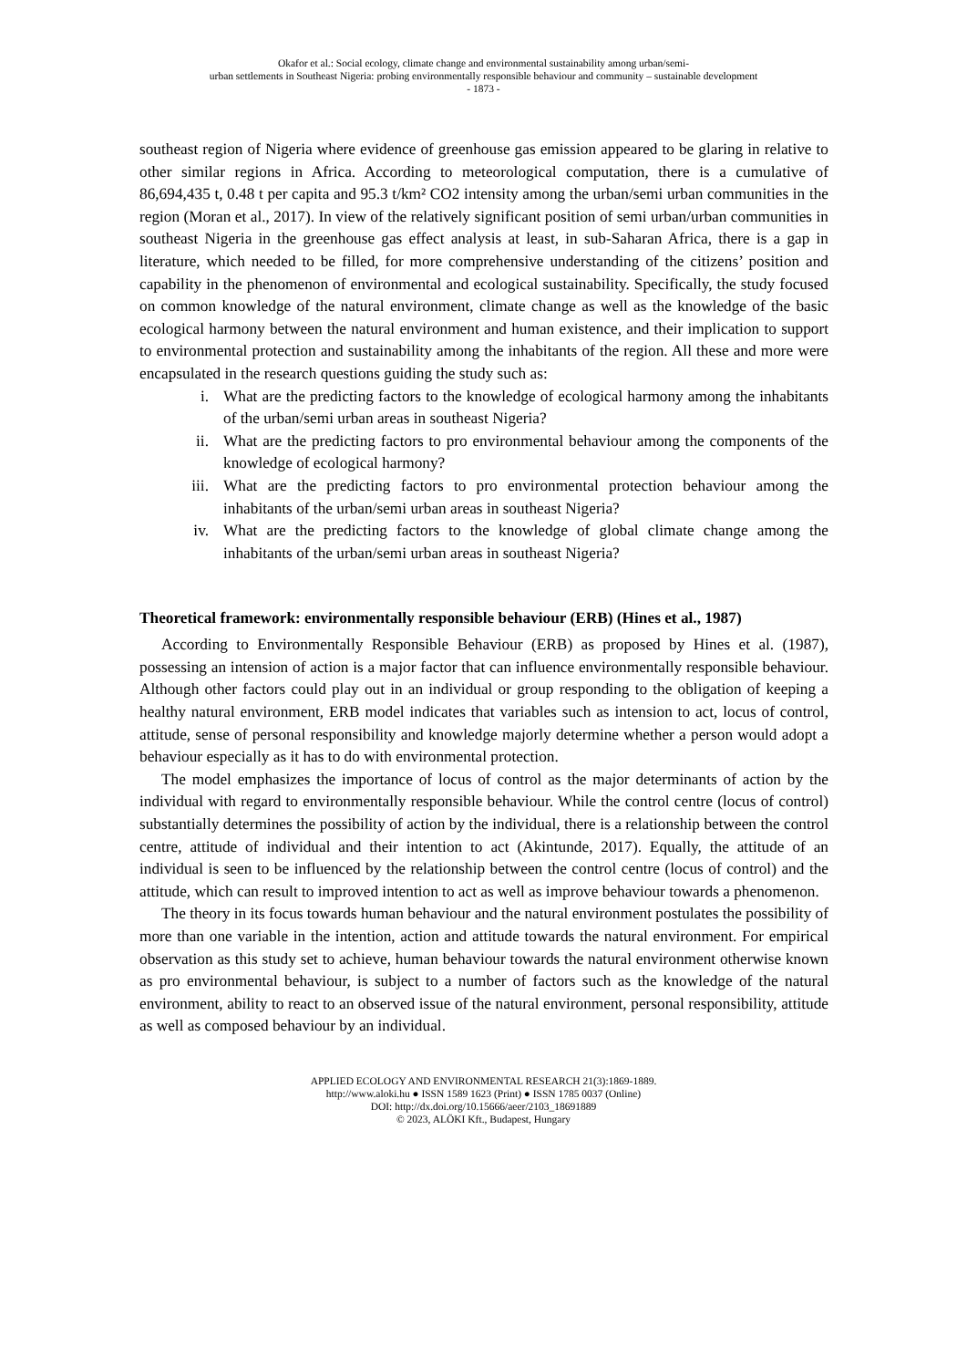Okafor et al.: Social ecology, climate change and environmental sustainability among urban/semi-
urban settlements in Southeast Nigeria: probing environmentally responsible behaviour and community – sustainable development
- 1873 -
southeast region of Nigeria where evidence of greenhouse gas emission appeared to be glaring in relative to other similar regions in Africa. According to meteorological computation, there is a cumulative of 86,694,435 t, 0.48 t per capita and 95.3 t/km² CO2 intensity among the urban/semi urban communities in the region (Moran et al., 2017). In view of the relatively significant position of semi urban/urban communities in southeast Nigeria in the greenhouse gas effect analysis at least, in sub-Saharan Africa, there is a gap in literature, which needed to be filled, for more comprehensive understanding of the citizens’ position and capability in the phenomenon of environmental and ecological sustainability. Specifically, the study focused on common knowledge of the natural environment, climate change as well as the knowledge of the basic ecological harmony between the natural environment and human existence, and their implication to support to environmental protection and sustainability among the inhabitants of the region. All these and more were encapsulated in the research questions guiding the study such as:
i. What are the predicting factors to the knowledge of ecological harmony among the inhabitants of the urban/semi urban areas in southeast Nigeria?
ii. What are the predicting factors to pro environmental behaviour among the components of the knowledge of ecological harmony?
iii. What are the predicting factors to pro environmental protection behaviour among the inhabitants of the urban/semi urban areas in southeast Nigeria?
iv. What are the predicting factors to the knowledge of global climate change among the inhabitants of the urban/semi urban areas in southeast Nigeria?
Theoretical framework: environmentally responsible behaviour (ERB) (Hines et al., 1987)
According to Environmentally Responsible Behaviour (ERB) as proposed by Hines et al. (1987), possessing an intension of action is a major factor that can influence environmentally responsible behaviour. Although other factors could play out in an individual or group responding to the obligation of keeping a healthy natural environment, ERB model indicates that variables such as intension to act, locus of control, attitude, sense of personal responsibility and knowledge majorly determine whether a person would adopt a behaviour especially as it has to do with environmental protection.
The model emphasizes the importance of locus of control as the major determinants of action by the individual with regard to environmentally responsible behaviour. While the control centre (locus of control) substantially determines the possibility of action by the individual, there is a relationship between the control centre, attitude of individual and their intention to act (Akintunde, 2017). Equally, the attitude of an individual is seen to be influenced by the relationship between the control centre (locus of control) and the attitude, which can result to improved intention to act as well as improve behaviour towards a phenomenon.
The theory in its focus towards human behaviour and the natural environment postulates the possibility of more than one variable in the intention, action and attitude towards the natural environment. For empirical observation as this study set to achieve, human behaviour towards the natural environment otherwise known as pro environmental behaviour, is subject to a number of factors such as the knowledge of the natural environment, ability to react to an observed issue of the natural environment, personal responsibility, attitude as well as composed behaviour by an individual.
APPLIED ECOLOGY AND ENVIRONMENTAL RESEARCH 21(3):1869-1889.
http://www.aloki.hu ● ISSN 1589 1623 (Print) ● ISSN 1785 0037 (Online)
DOI: http://dx.doi.org/10.15666/aeer/2103_18691889
© 2023, ALÖKI Kft., Budapest, Hungary